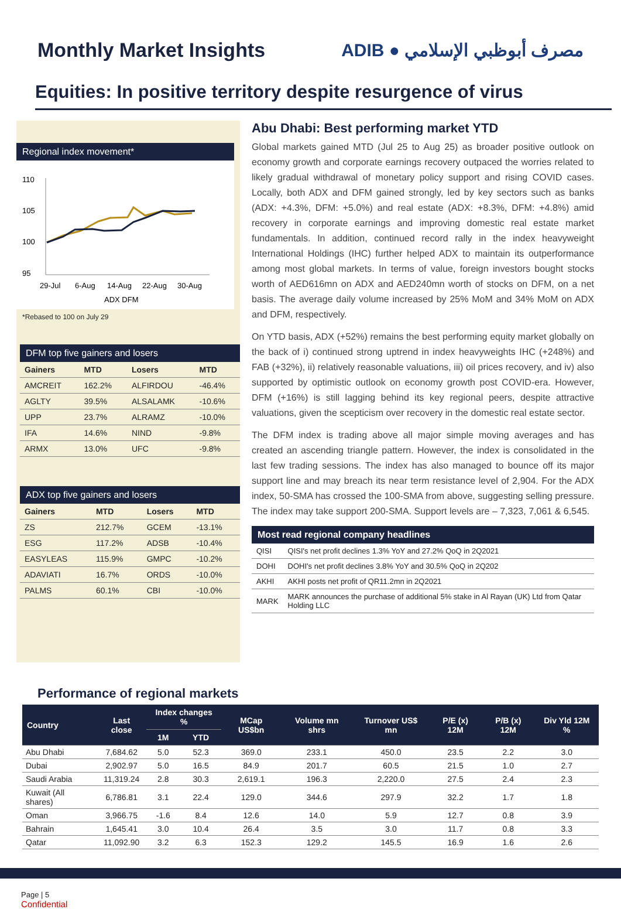Monthly Market Insights ADIB ● مصرف أبوظبي الإسلامي
Equities: In positive territory despite resurgence of virus
Regional index movement*
110
105
100
95
29-Jul
6-Aug
14-Aug
22-Aug
30-Aug
ADX DFM
*Rebased to 100 on July 29
DFM top five gainers and losers
| Gainers | MTD | Losers | MTD |
| --- | --- | --- | --- |
| AMCREIT | 162.2% | ALFIRDOU | -46.4% |
| AGLTY | 39.5% | ALSALAMK | -10.6% |
| UPP | 23.7% | ALRAMZ | -10.0% |
| IFA | 14.6% | NIND | -9.8% |
| ARMX | 13.0% | UFC | -9.8% |
ADX top five gainers and losers
| Gainers | MTD | Losers | MTD |
| --- | --- | --- | --- |
| ZS | 212.7% | GCEM | -13.1% |
| ESG | 117.2% | ADSB | -10.4% |
| EASYLEAS | 115.9% | GMPC | -10.2% |
| ADAVIATI | 16.7% | ORDS | -10.0% |
| PALMS | 60.1% | CBI | -10.0% |
Abu Dhabi: Best performing market YTD
Global markets gained MTD (Jul 25 to Aug 25) as broader positive outlook on economy growth and corporate earnings recovery outpaced the worries related to likely gradual withdrawal of monetary policy support and rising COVID cases. Locally, both ADX and DFM gained strongly, led by key sectors such as banks (ADX: +4.3%, DFM: +5.0%) and real estate (ADX: +8.3%, DFM: +4.8%) amid recovery in corporate earnings and improving domestic real estate market fundamentals. In addition, continued record rally in the index heavyweight International Holdings (IHC) further helped ADX to maintain its outperformance among most global markets. In terms of value, foreign investors bought stocks worth of AED616mn on ADX and AED240mn worth of stocks on DFM, on a net basis. The average daily volume increased by 25% MoM and 34% MoM on ADX and DFM, respectively.
On YTD basis, ADX (+52%) remains the best performing equity market globally on the back of i) continued strong uptrend in index heavyweights IHC (+248%) and FAB (+32%), ii) relatively reasonable valuations, iii) oil prices recovery, and iv) also supported by optimistic outlook on economy growth post COVID-era. However, DFM (+16%) is still lagging behind its key regional peers, despite attractive valuations, given the scepticism over recovery in the domestic real estate sector.
The DFM index is trading above all major simple moving averages and has created an ascending triangle pattern. However, the index is consolidated in the last few trading sessions. The index has also managed to bounce off its major support line and may breach its near term resistance level of 2,904. For the ADX index, 50-SMA has crossed the 100-SMA from above, suggesting selling pressure. The index may take support 200-SMA. Support levels are – 7,323, 7,061 & 6,545.
Most read regional company headlines
| QISI | QISI's net profit declines 1.3% YoY and 27.2% QoQ in 2Q2021 |
| DOHI | DOHI's net profit declines 3.8% YoY and 30.5% QoQ in 2Q202 |
| AKHI | AKHI posts net profit of QR11.2mn in 2Q2021 |
| MARK | MARK announces the purchase of additional 5% stake in Al Rayan (UK) Ltd from Qatar Holding LLC |
Performance of regional markets
| Country | Last close | Index changes % | | MCap US$bn | Volume mn shrs | Turnover US$ mn | P/E (x) 12M | P/B (x) 12M | Div Yld 12M % |
| --- | --- | --- | --- | --- | --- | --- | --- | --- | --- |
| | | 1M | YTD | | | | | | |
| Abu Dhabi | 7,684.62 | 5.0 | 52.3 | 369.0 | 233.1 | 450.0 | 23.5 | 2.2 | 3.0 |
| Dubai | 2,902.97 | 5.0 | 16.5 | 84.9 | 201.7 | 60.5 | 21.5 | 1.0 | 2.7 |
| Saudi Arabia | 11,319.24 | 2.8 | 30.3 | 2,619.1 | 196.3 | 2,220.0 | 27.5 | 2.4 | 2.3 |
| Kuwait (All shares) | 6,786.81 | 3.1 | 22.4 | 129.0 | 344.6 | 297.9 | 32.2 | 1.7 | 1.8 |
| Oman | 3,966.75 | -1.6 | 8.4 | 12.6 | 14.0 | 5.9 | 12.7 | 0.8 | 3.9 |
| Bahrain | 1,645.41 | 3.0 | 10.4 | 26.4 | 3.5 | 3.0 | 11.7 | 0.8 | 3.3 |
| Qatar | 11,092.90 | 3.2 | 6.3 | 152.3 | 129.2 | 145.5 | 16.9 | 1.6 | 2.6 |
Page | 5
Confidential